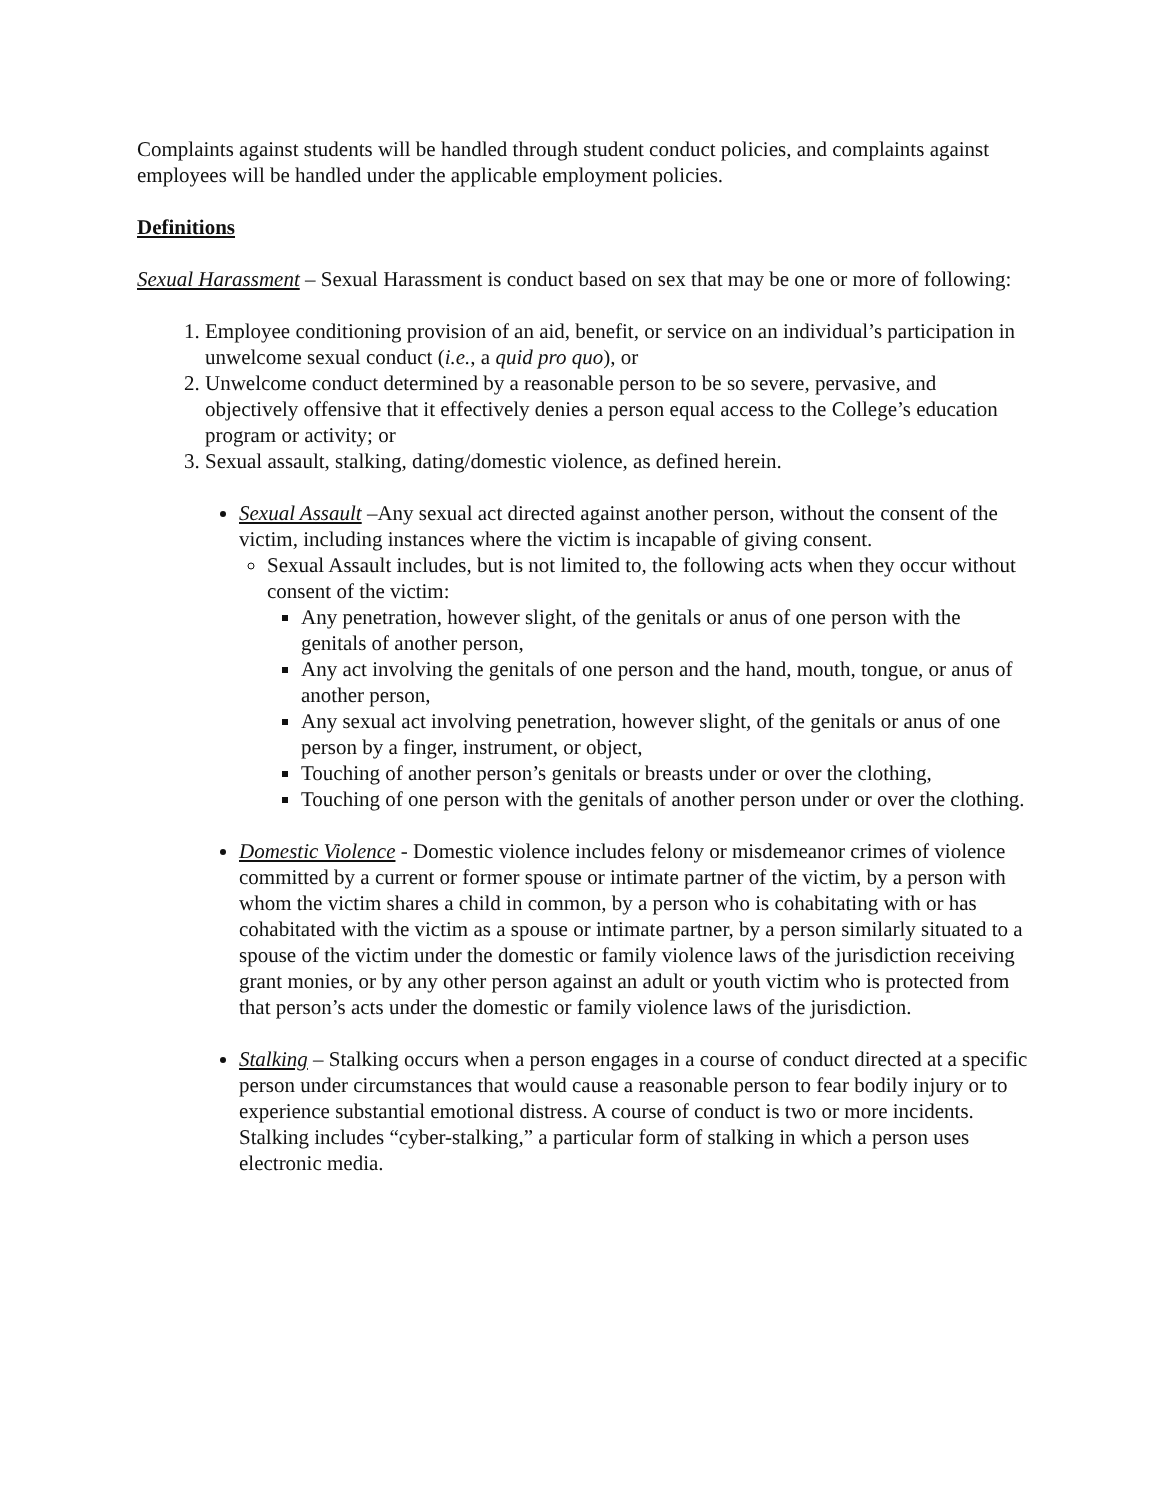Complaints against students will be handled through student conduct policies, and complaints against employees will be handled under the applicable employment policies.
Definitions
Sexual Harassment – Sexual Harassment is conduct based on sex that may be one or more of following:
1. Employee conditioning provision of an aid, benefit, or service on an individual’s participation in unwelcome sexual conduct (i.e., a quid pro quo), or
2. Unwelcome conduct determined by a reasonable person to be so severe, pervasive, and objectively offensive that it effectively denies a person equal access to the College’s education program or activity; or
3. Sexual assault, stalking, dating/domestic violence, as defined herein.
Sexual Assault –Any sexual act directed against another person, without the consent of the victim, including instances where the victim is incapable of giving consent.
Sexual Assault includes, but is not limited to, the following acts when they occur without consent of the victim:
Any penetration, however slight, of the genitals or anus of one person with the genitals of another person,
Any act involving the genitals of one person and the hand, mouth, tongue, or anus of another person,
Any sexual act involving penetration, however slight, of the genitals or anus of one person by a finger, instrument, or object,
Touching of another person’s genitals or breasts under or over the clothing,
Touching of one person with the genitals of another person under or over the clothing.
Domestic Violence - Domestic violence includes felony or misdemeanor crimes of violence committed by a current or former spouse or intimate partner of the victim, by a person with whom the victim shares a child in common, by a person who is cohabitating with or has cohabitated with the victim as a spouse or intimate partner, by a person similarly situated to a spouse of the victim under the domestic or family violence laws of the jurisdiction receiving grant monies, or by any other person against an adult or youth victim who is protected from that person’s acts under the domestic or family violence laws of the jurisdiction.
Stalking – Stalking occurs when a person engages in a course of conduct directed at a specific person under circumstances that would cause a reasonable person to fear bodily injury or to experience substantial emotional distress. A course of conduct is two or more incidents. Stalking includes “cyber-stalking,” a particular form of stalking in which a person uses electronic media.